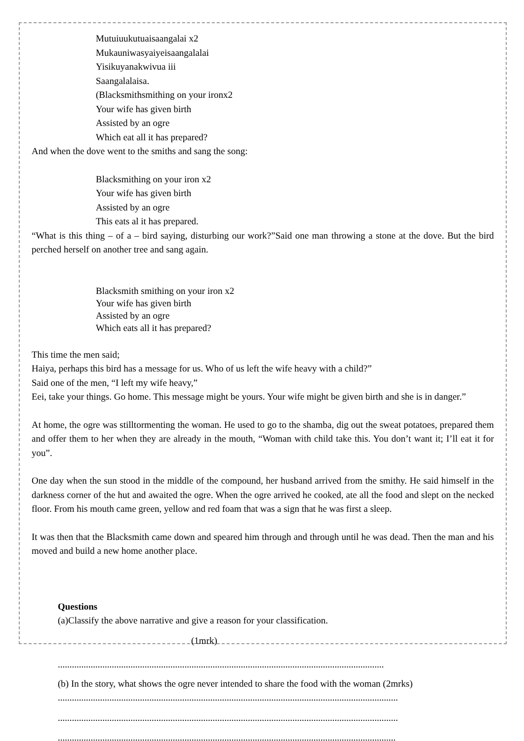Mutuiuukutuaisaangalai x2
Mukauniwasyaiyeisaangalalai
Yisikuyanakwivua iii
Saangalalaisa.
(Blacksmithsmithing on your ironx2
Your wife has given birth
Assisted by an ogre
Which eat all it has prepared?
And when the dove went to the smiths and sang the song:
Blacksmithing on your iron x2
Your wife has given birth
Assisted by an ogre
This eats al it has prepared.
“What is this thing – of a – bird saying, disturbing our work?”Said one man throwing a stone at the dove. But the bird perched herself on another tree and sang again.
Blacksmith smithing on your iron x2
Your wife has given birth
Assisted by an ogre
Which eats all it has prepared?
This time the men said;
Haiya, perhaps this bird has a message for us. Who of us left the wife heavy with a child?”
Said one of the men, “I left my wife heavy,”
Eei, take your things. Go home. This message might be yours. Your wife might be given birth and she is in danger.”
At home, the ogre was stilltormenting the woman. He used to go to the shamba, dig out the sweat potatoes, prepared them and offer them to her when they are already in the mouth, “Woman with child take this. You don’t want it; I’ll eat it for you”.
One day when the sun stood in the middle of the compound, her husband arrived from the smithy. He said himself in the darkness corner of the hut and awaited the ogre. When the ogre arrived he cooked, ate all the food and slept on the necked floor. From his mouth came green, yellow and red foam that was a sign that he was first a sleep.
It was then that the Blacksmith came down and speared him through and through until he was dead. Then the man and his moved and build a new home another place.
Questions
(a)Classify the above narrative and give a reason for your classification.
(1mrk)
...........................................................................................................................................
(b) In the story, what shows the ogre never intended to share the food with the woman (2mrks)
.................................................................................................................................................
.................................................................................................................................................
................................................................................................................................................